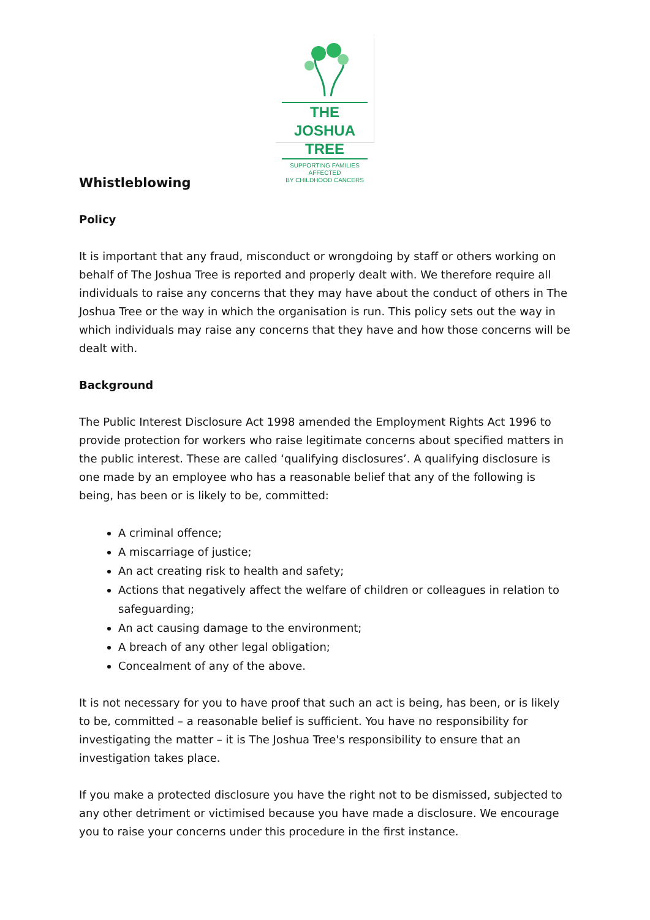THE JOSHUA TREE
SUPPORTING FAMILIES AFFECTED
BY CHILDHOOD CANCERS
Whistleblowing
Policy
It is important that any fraud, misconduct or wrongdoing by staff or others working on behalf of The Joshua Tree is reported and properly dealt with. We therefore require all individuals to raise any concerns that they may have about the conduct of others in The Joshua Tree or the way in which the organisation is run. This policy sets out the way in which individuals may raise any concerns that they have and how those concerns will be dealt with.
Background
The Public Interest Disclosure Act 1998 amended the Employment Rights Act 1996 to provide protection for workers who raise legitimate concerns about specified matters in the public interest. These are called ‘qualifying disclosures’. A qualifying disclosure is one made by an employee who has a reasonable belief that any of the following is being, has been or is likely to be, committed:
A criminal offence;
A miscarriage of justice;
An act creating risk to health and safety;
Actions that negatively affect the welfare of children or colleagues in relation to safeguarding;
An act causing damage to the environment;
A breach of any other legal obligation;
Concealment of any of the above.
It is not necessary for you to have proof that such an act is being, has been, or is likely to be, committed – a reasonable belief is sufficient. You have no responsibility for investigating the matter – it is The Joshua Tree's responsibility to ensure that an investigation takes place.
If you make a protected disclosure you have the right not to be dismissed, subjected to any other detriment or victimised because you have made a disclosure. We encourage you to raise your concerns under this procedure in the first instance.